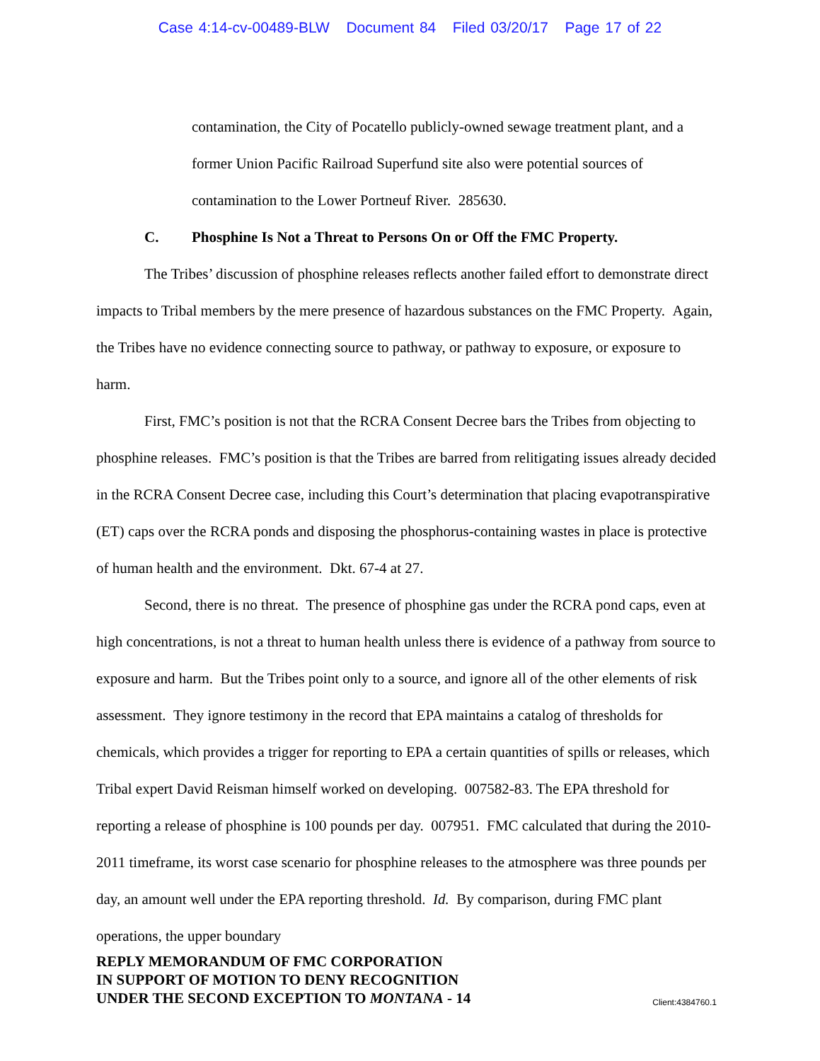Case 4:14-cv-00489-BLW Document 84 Filed 03/20/17 Page 17 of 22
contamination, the City of Pocatello publicly-owned sewage treatment plant, and a former Union Pacific Railroad Superfund site also were potential sources of contamination to the Lower Portneuf River. 285630.
C. Phosphine Is Not a Threat to Persons On or Off the FMC Property.
The Tribes’ discussion of phosphine releases reflects another failed effort to demonstrate direct impacts to Tribal members by the mere presence of hazardous substances on the FMC Property. Again, the Tribes have no evidence connecting source to pathway, or pathway to exposure, or exposure to harm.
First, FMC’s position is not that the RCRA Consent Decree bars the Tribes from objecting to phosphine releases. FMC’s position is that the Tribes are barred from relitigating issues already decided in the RCRA Consent Decree case, including this Court’s determination that placing evapotranspirative (ET) caps over the RCRA ponds and disposing the phosphorus-containing wastes in place is protective of human health and the environment. Dkt. 67-4 at 27.
Second, there is no threat. The presence of phosphine gas under the RCRA pond caps, even at high concentrations, is not a threat to human health unless there is evidence of a pathway from source to exposure and harm. But the Tribes point only to a source, and ignore all of the other elements of risk assessment. They ignore testimony in the record that EPA maintains a catalog of thresholds for chemicals, which provides a trigger for reporting to EPA a certain quantities of spills or releases, which Tribal expert David Reisman himself worked on developing. 007582-83. The EPA threshold for reporting a release of phosphine is 100 pounds per day. 007951. FMC calculated that during the 2010-2011 timeframe, its worst case scenario for phosphine releases to the atmosphere was three pounds per day, an amount well under the EPA reporting threshold. Id. By comparison, during FMC plant operations, the upper boundary
REPLY MEMORANDUM OF FMC CORPORATION
IN SUPPORT OF MOTION TO DENY RECOGNITION
UNDER THE SECOND EXCEPTION TO MONTANA - 14 Client:4384760.1